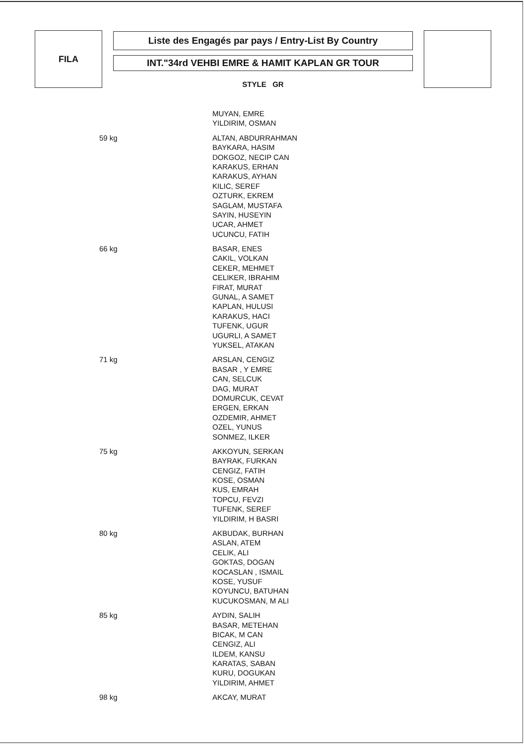FILA
Liste des Engagés par pays / Entry-List By Country
INT."34rd VEHBI EMRE & HAMIT KAPLAN GR TOUR
STYLE GR
| | MUYAN, EMRE |
| | YILDIRIM, OSMAN |
| 59 kg | ALTAN, ABDURRAHMAN |
| | BAYKARA, HASIM |
| | DOKGOZ, NECIP CAN |
| | KARAKUS, ERHAN |
| | KARAKUS, AYHAN |
| | KILIC, SEREF |
| | OZTURK, EKREM |
| | SAGLAM, MUSTAFA |
| | SAYIN, HUSEYIN |
| | UCAR, AHMET |
| | UCUNCU, FATIH |
| 66 kg | BASAR, ENES |
| | CAKIL, VOLKAN |
| | CEKER, MEHMET |
| | CELIKER, IBRAHIM |
| | FIRAT, MURAT |
| | GUNAL, A SAMET |
| | KAPLAN, HULUSI |
| | KARAKUS, HACI |
| | TUFENK, UGUR |
| | UGURLI, A SAMET |
| | YUKSEL, ATAKAN |
| 71 kg | ARSLAN, CENGIZ |
| | BASAR , Y EMRE |
| | CAN, SELCUK |
| | DAG, MURAT |
| | DOMURCUK, CEVAT |
| | ERGEN, ERKAN |
| | OZDEMIR, AHMET |
| | OZEL, YUNUS |
| | SONMEZ, ILKER |
| 75 kg | AKKOYUN, SERKAN |
| | BAYRAK, FURKAN |
| | CENGIZ, FATIH |
| | KOSE, OSMAN |
| | KUS, EMRAH |
| | TOPCU, FEVZI |
| | TUFENK, SEREF |
| | YILDIRIM, H BASRI |
| 80 kg | AKBUDAK, BURHAN |
| | ASLAN, ATEM |
| | CELIK, ALI |
| | GOKTAS, DOGAN |
| | KOCASLAN , ISMAIL |
| | KOSE, YUSUF |
| | KOYUNCU, BATUHAN |
| | KUCUKOSMAN, M ALI |
| 85 kg | AYDIN, SALIH |
| | BASAR, METEHAN |
| | BICAK, M CAN |
| | CENGIZ, ALI |
| | ILDEM, KANSU |
| | KARATAS, SABAN |
| | KURU, DOGUKAN |
| | YILDIRIM, AHMET |
| 98 kg | AKCAY, MURAT |